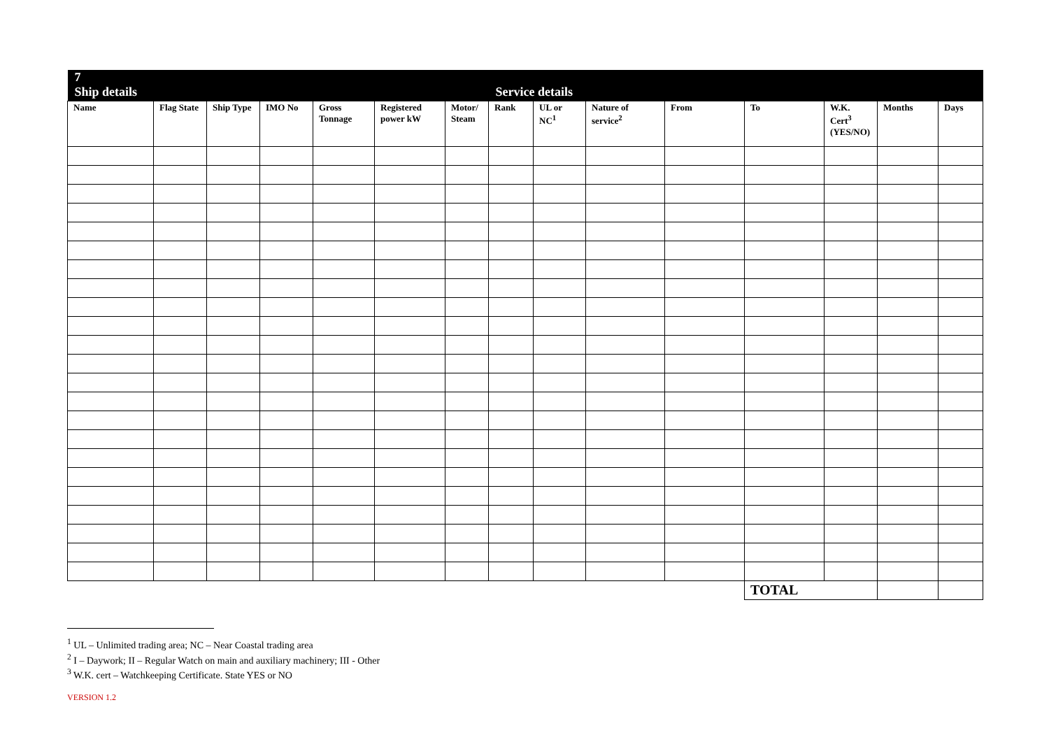| 7 Ship details | | | | | | | Service details | | | | | | | |
| --- | --- | --- | --- | --- | --- | --- | --- | --- | --- | --- | --- | --- | --- | --- |
| Name | Flag State | Ship Type | IMO No | Gross Tonnage | Registered power kW | Motor/ Steam | Rank | UL or NC<sup>1</sup> | Nature of service<sup>2</sup> | From | To | W.K. Cert<sup>3</sup> (YES/NO) | Months | Days |
| | | | | | | | | | | | TOTAL | | | |
<sup>1</sup> UL – Unlimited trading area; NC – Near Coastal trading area
<sup>2</sup> I – Daywork; II – Regular Watch on main and auxiliary machinery; III - Other
<sup>3</sup> W.K. cert – Watchkeeping Certificate. State YES or NO
VERSION 1.2